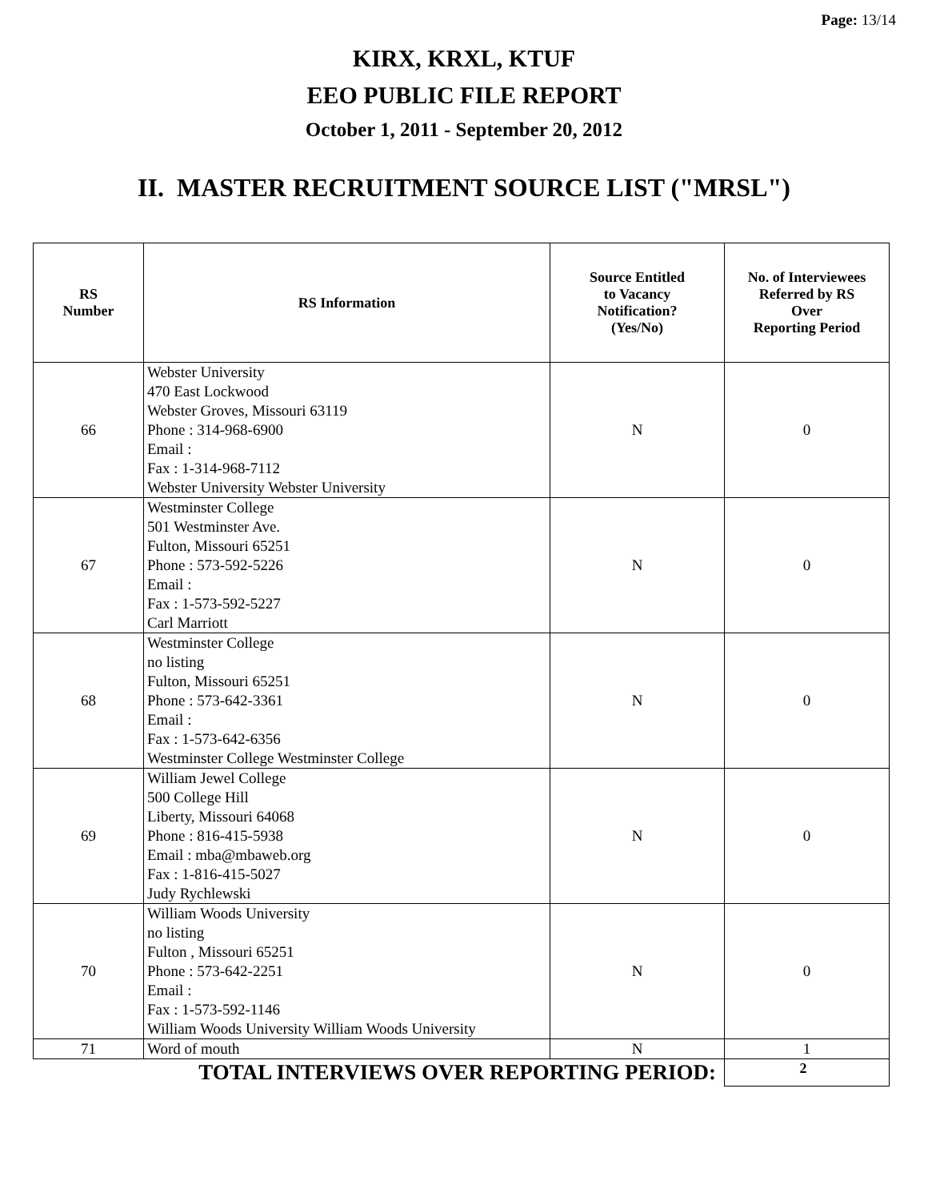Page: 13/14
KIRX, KRXL, KTUF
EEO PUBLIC FILE REPORT
October 1, 2011 - September 20, 2012
II. MASTER RECRUITMENT SOURCE LIST ("MRSL")
| RS Number | RS Information | Source Entitled to Vacancy Notification? (Yes/No) | No. of Interviewees Referred by RS Over Reporting Period |
| --- | --- | --- | --- |
| 66 | Webster University 470 East Lockwood Webster Groves, Missouri 63119 Phone : 314-968-6900 Email : Fax : 1-314-968-7112 Webster University Webster University | N | 0 |
| 67 | Westminster College 501 Westminster Ave. Fulton, Missouri 65251 Phone : 573-592-5226 Email : Fax : 1-573-592-5227 Carl Marriott | N | 0 |
| 68 | Westminster College no listing Fulton, Missouri 65251 Phone : 573-642-3361 Email : Fax : 1-573-642-6356 Westminster College Westminster College | N | 0 |
| 69 | William Jewel College 500 College Hill Liberty, Missouri 64068 Phone : 816-415-5938 Email : mba@mbaweb.org Fax : 1-816-415-5027 Judy Rychlewski | N | 0 |
| 70 | William Woods University no listing Fulton , Missouri 65251 Phone : 573-642-2251 Email : Fax : 1-573-592-1146 William Woods University William Woods University | N | 0 |
| 71 | Word of mouth | N | 1 |
| TOTAL INTERVIEWS OVER REPORTING PERIOD: | | | 2 |